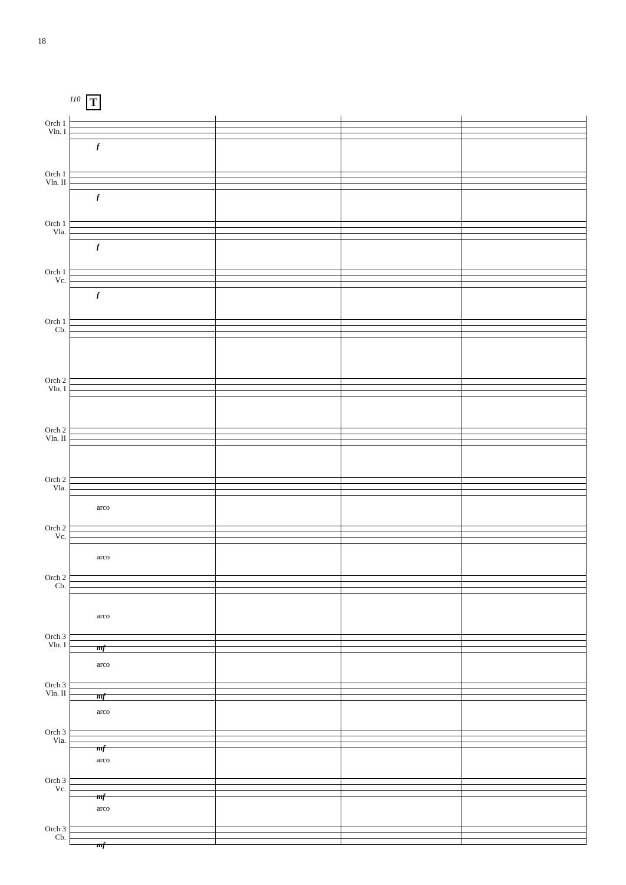18
110 T
Orch 1
Vln. I
f
Orch 1
Vln. II
f
Orch 1
Vla.
f
Orch 1
Vc.
f
Orch 1
Cb.
Orch 2
Vln. I
Orch 2
Vln. II
Orch 2
Vla.
Orch 2
Vc.
arco
Orch 2
Cb.
arco
Orch 3
Vln. I
arco
mf
Orch 3
Vln. II
arco
mf
Orch 3
Vla.
arco
mf
Orch 3
Vc.
arco
mf
Orch 3
Cb.
arco
mf